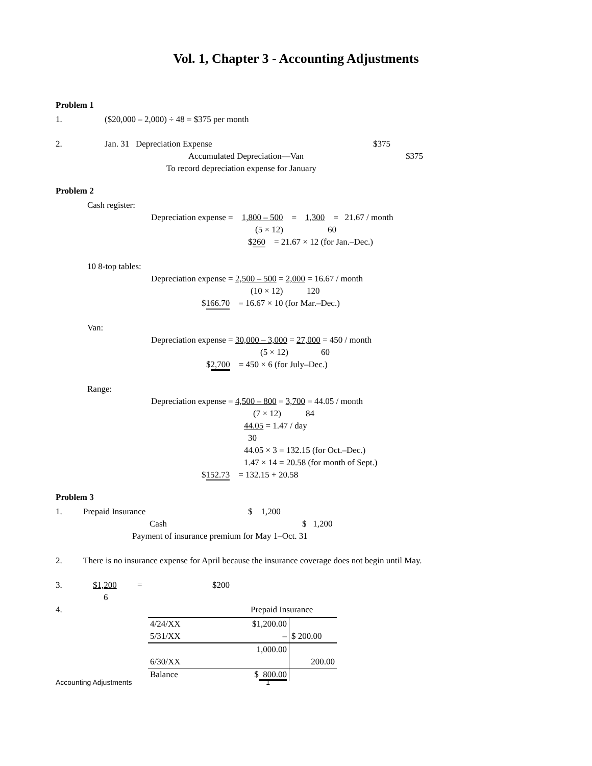Vol. 1, Chapter 3 - Accounting Adjustments
Problem 1
1. ($20,000 – 2,000) ÷ 48 = $375 per month
2. Jan. 31 Depreciation Expense $375
Accumulated Depreciation—Van $375
To record depreciation expense for January
Problem 2
Cash register:
Depreciation expense = 1,800 – 500 = 1,300 = 21.67 / month
(5 × 12) 60
$260 = 21.67 × 12 (for Jan.–Dec.)
10 8-top tables:
Depreciation expense = 2,500 – 500 = 2,000 = 16.67 / month
(10 × 12) 120
$166.70 = 16.67 × 10 (for Mar.–Dec.)
Van:
Depreciation expense = 30,000 – 3,000 = 27,000 = 450 / month
(5 × 12) 60
$2,700 = 450 × 6 (for July–Dec.)
Range:
Depreciation expense = 4,500 – 800 = 3,700 = 44.05 / month
(7 × 12) 84
44.05 = 1.47 / day
30
44.05 × 3 = 132.15 (for Oct.–Dec.)
1.47 × 14 = 20.58 (for month of Sept.)
$152.73 = 132.15 + 20.58
Problem 3
1. Prepaid Insurance $ 1,200
Cash $ 1,200
Payment of insurance premium for May 1–Oct. 31
2. There is no insurance expense for April because the insurance coverage does not begin until May.
3. $1,200 = $200
6
4. Prepaid Insurance
| 4/24/XX | $1,200.00 | |
| 5/31/XX | – | $ 200.00 |
| | 1,000.00 | |
| 6/30/XX | | 200.00 |
| Balance | $ 800.00 | |
Accounting Adjustments 1